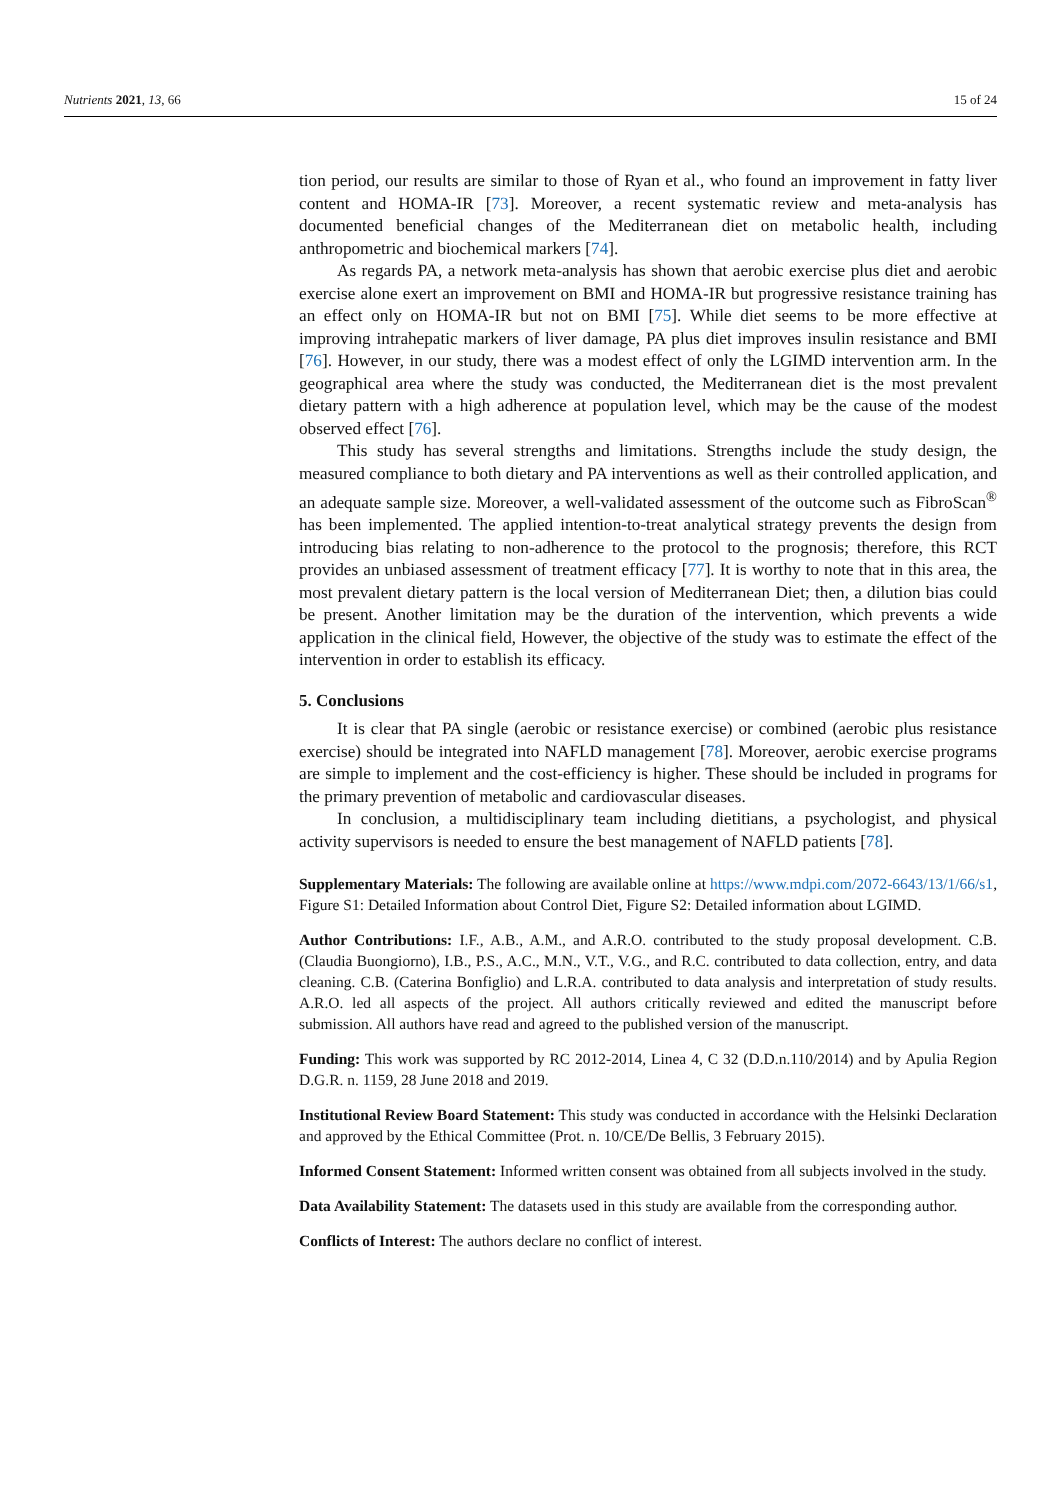Nutrients 2021, 13, 66 15 of 24
tion period, our results are similar to those of Ryan et al., who found an improvement in fatty liver content and HOMA-IR [73]. Moreover, a recent systematic review and meta-analysis has documented beneficial changes of the Mediterranean diet on metabolic health, including anthropometric and biochemical markers [74].
As regards PA, a network meta-analysis has shown that aerobic exercise plus diet and aerobic exercise alone exert an improvement on BMI and HOMA-IR but progressive resistance training has an effect only on HOMA-IR but not on BMI [75]. While diet seems to be more effective at improving intrahepatic markers of liver damage, PA plus diet improves insulin resistance and BMI [76]. However, in our study, there was a modest effect of only the LGIMD intervention arm. In the geographical area where the study was conducted, the Mediterranean diet is the most prevalent dietary pattern with a high adherence at population level, which may be the cause of the modest observed effect [76].
This study has several strengths and limitations. Strengths include the study design, the measured compliance to both dietary and PA interventions as well as their controlled application, and an adequate sample size. Moreover, a well-validated assessment of the outcome such as FibroScan<sup>®</sup> has been implemented. The applied intention-to-treat analytical strategy prevents the design from introducing bias relating to non-adherence to the protocol to the prognosis; therefore, this RCT provides an unbiased assessment of treatment efficacy [77]. It is worthy to note that in this area, the most prevalent dietary pattern is the local version of Mediterranean Diet; then, a dilution bias could be present. Another limitation may be the duration of the intervention, which prevents a wide application in the clinical field, However, the objective of the study was to estimate the effect of the intervention in order to establish its efficacy.
5. Conclusions
It is clear that PA single (aerobic or resistance exercise) or combined (aerobic plus resistance exercise) should be integrated into NAFLD management [78]. Moreover, aerobic exercise programs are simple to implement and the cost-efficiency is higher. These should be included in programs for the primary prevention of metabolic and cardiovascular diseases.
In conclusion, a multidisciplinary team including dietitians, a psychologist, and physical activity supervisors is needed to ensure the best management of NAFLD patients [78].
Supplementary Materials: The following are available online at https://www.mdpi.com/2072-6643/13/1/66/s1, Figure S1: Detailed Information about Control Diet, Figure S2: Detailed information about LGIMD.
Author Contributions: I.F., A.B., A.M., and A.R.O. contributed to the study proposal development. C.B. (Claudia Buongiorno), I.B., P.S., A.C., M.N., V.T., V.G., and R.C. contributed to data collection, entry, and data cleaning. C.B. (Caterina Bonfiglio) and L.R.A. contributed to data analysis and interpretation of study results. A.R.O. led all aspects of the project. All authors critically reviewed and edited the manuscript before submission. All authors have read and agreed to the published version of the manuscript.
Funding: This work was supported by RC 2012-2014, Linea 4, C 32 (D.D.n.110/2014) and by Apulia Region D.G.R. n. 1159, 28 June 2018 and 2019.
Institutional Review Board Statement: This study was conducted in accordance with the Helsinki Declaration and approved by the Ethical Committee (Prot. n. 10/CE/De Bellis, 3 February 2015).
Informed Consent Statement: Informed written consent was obtained from all subjects involved in the study.
Data Availability Statement: The datasets used in this study are available from the corresponding author.
Conflicts of Interest: The authors declare no conflict of interest.